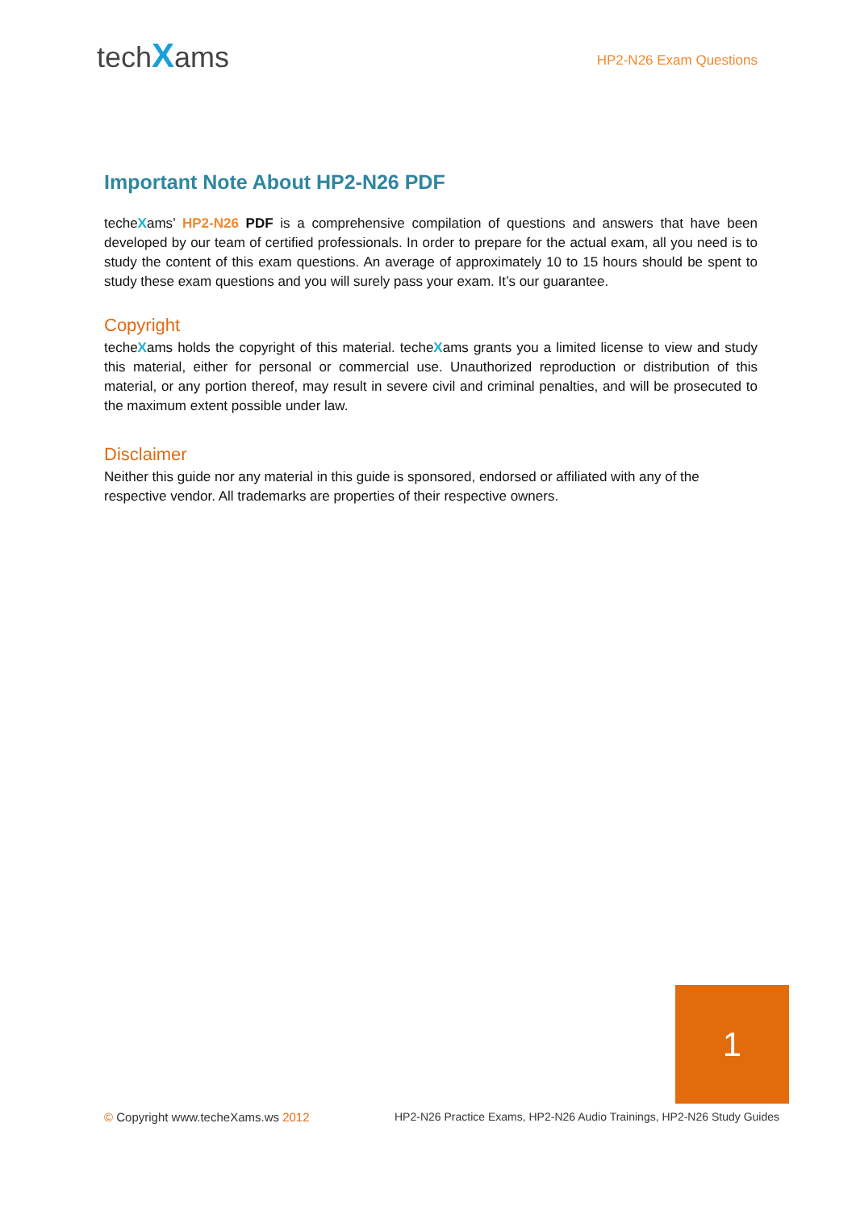techXams
HP2-N26 Exam Questions
Important Note About HP2-N26 PDF
techeXams’ HP2-N26 PDF is a comprehensive compilation of questions and answers that have been developed by our team of certified professionals. In order to prepare for the actual exam, all you need is to study the content of this exam questions. An average of approximately 10 to 15 hours should be spent to study these exam questions and you will surely pass your exam. It’s our guarantee.
Copyright
techeXams holds the copyright of this material. techeXams grants you a limited license to view and study this material, either for personal or commercial use. Unauthorized reproduction or distribution of this material, or any portion thereof, may result in severe civil and criminal penalties, and will be prosecuted to the maximum extent possible under law.
Disclaimer
Neither this guide nor any material in this guide is sponsored, endorsed or affiliated with any of the respective vendor. All trademarks are properties of their respective owners.
1
© Copyright www.techeXams.ws 2012 HP2-N26 Practice Exams, HP2-N26 Audio Trainings, HP2-N26 Study Guides